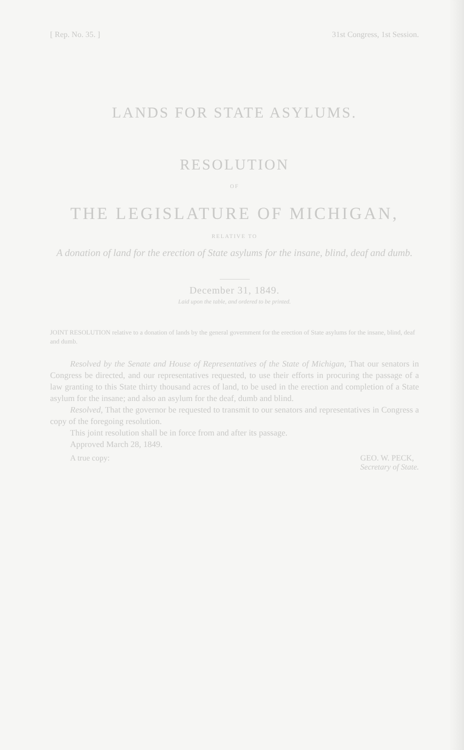[ Rep. No. 35. ] 31st Congress, 1st Session.
LANDS FOR STATE ASYLUMS.
RESOLUTION
OF
THE LEGISLATURE OF MICHIGAN,
RELATIVE TO
A donation of land for the erection of State asylums for the insane, blind, deaf and dumb.
December 31, 1849.
Laid upon the table, and ordered to be printed.
JOINT RESOLUTION relative to a donation of lands by the general government for the erection of State asylums for the insane, blind, deaf and dumb.
Resolved by the Senate and House of Representatives of the State of Michigan, That our senators in Congress be directed, and our representatives requested, to use their efforts in procuring the passage of a law granting to this State thirty thousand acres of land, to be used in the erection and completion of a State asylum for the insane; and also an asylum for the deaf, dumb and blind.
Resolved, That the governor be requested to transmit to our senators and representatives in Congress a copy of the foregoing resolution.
This joint resolution shall be in force from and after its passage.
Approved March 28, 1849.
A true copy: GEO. W. PECK,
Secretary of State.